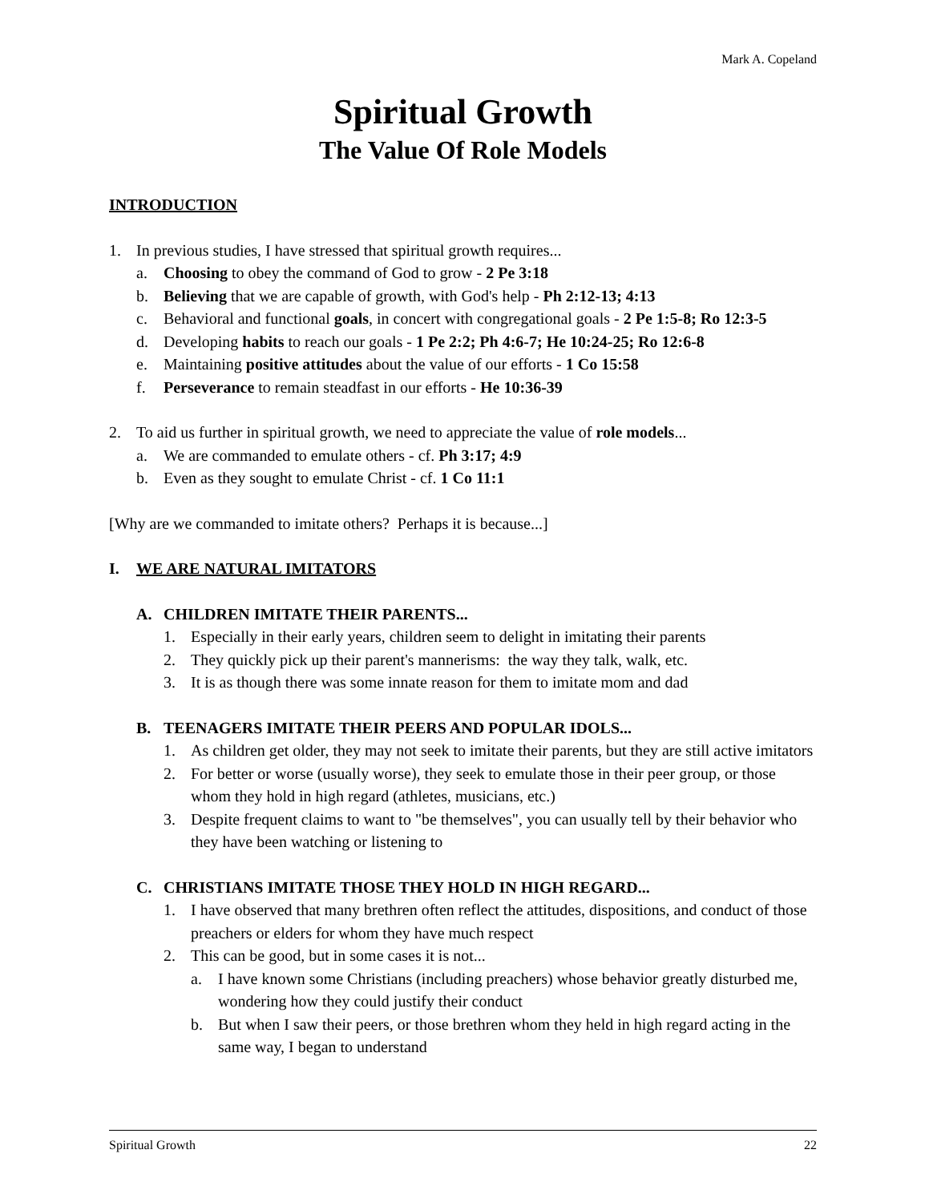Mark A. Copeland
Spiritual Growth
The Value Of Role Models
INTRODUCTION
1. In previous studies, I have stressed that spiritual growth requires...
a. Choosing to obey the command of God to grow - 2 Pe 3:18
b. Believing that we are capable of growth, with God's help - Ph 2:12-13; 4:13
c. Behavioral and functional goals, in concert with congregational goals - 2 Pe 1:5-8; Ro 12:3-5
d. Developing habits to reach our goals - 1 Pe 2:2; Ph 4:6-7; He 10:24-25; Ro 12:6-8
e. Maintaining positive attitudes about the value of our efforts - 1 Co 15:58
f. Perseverance to remain steadfast in our efforts - He 10:36-39
2. To aid us further in spiritual growth, we need to appreciate the value of role models...
a. We are commanded to emulate others - cf. Ph 3:17; 4:9
b. Even as they sought to emulate Christ - cf. 1 Co 11:1
[Why are we commanded to imitate others? Perhaps it is because...]
I. WE ARE NATURAL IMITATORS
A. CHILDREN IMITATE THEIR PARENTS...
1. Especially in their early years, children seem to delight in imitating their parents
2. They quickly pick up their parent's mannerisms: the way they talk, walk, etc.
3. It is as though there was some innate reason for them to imitate mom and dad
B. TEENAGERS IMITATE THEIR PEERS AND POPULAR IDOLS...
1. As children get older, they may not seek to imitate their parents, but they are still active imitators
2. For better or worse (usually worse), they seek to emulate those in their peer group, or those whom they hold in high regard (athletes, musicians, etc.)
3. Despite frequent claims to want to "be themselves", you can usually tell by their behavior who they have been watching or listening to
C. CHRISTIANS IMITATE THOSE THEY HOLD IN HIGH REGARD...
1. I have observed that many brethren often reflect the attitudes, dispositions, and conduct of those preachers or elders for whom they have much respect
2. This can be good, but in some cases it is not...
a. I have known some Christians (including preachers) whose behavior greatly disturbed me, wondering how they could justify their conduct
b. But when I saw their peers, or those brethren whom they held in high regard acting in the same way, I began to understand
Spiritual Growth 22